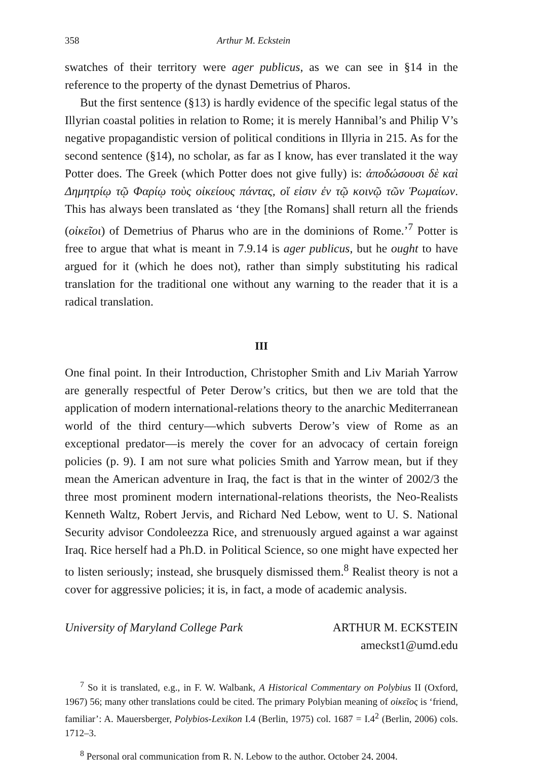358 Arthur M. Eckstein
swatches of their territory were ager publicus, as we can see in §14 in the reference to the property of the dynast Demetrius of Pharos.
But the first sentence (§13) is hardly evidence of the specific legal status of the Illyrian coastal polities in relation to Rome; it is merely Hannibal’s and Philip V’s negative propagandistic version of political conditions in Illyria in 215. As for the second sentence (§14), no scholar, as far as I know, has ever translated it the way Potter does. The Greek (which Potter does not give fully) is: ἀποδώσουσι δὲ καὶ Δημητρίῳ τῷ Φαρίῳ τοὺς οἰκείους πάντας, οἵ εἰσιν ἐν τῷ κοινῷ τῶν Ῥωμαίων. This has always been translated as ‘they [the Romans] shall return all the friends (οἰκεῖοι) of Demetrius of Pharus who are in the dominions of Rome.’<sup>7</sup> Potter is free to argue that what is meant in 7.9.14 is ager publicus, but he ought to have argued for it (which he does not), rather than simply substituting his radical translation for the traditional one without any warning to the reader that it is a radical translation.
III
One final point. In their Introduction, Christopher Smith and Liv Mariah Yarrow are generally respectful of Peter Derow’s critics, but then we are told that the application of modern international-relations theory to the anarchic Mediterranean world of the third century—which subverts Derow’s view of Rome as an exceptional predator—is merely the cover for an advocacy of certain foreign policies (p. 9). I am not sure what policies Smith and Yarrow mean, but if they mean the American adventure in Iraq, the fact is that in the winter of 2002/3 the three most prominent modern international-relations theorists, the Neo-Realists Kenneth Waltz, Robert Jervis, and Richard Ned Lebow, went to U. S. National Security advisor Condoleezza Rice, and strenuously argued against a war against Iraq. Rice herself had a Ph.D. in Political Science, so one might have expected her to listen seriously; instead, she brusquely dismissed them.<sup>8</sup> Realist theory is not a cover for aggressive policies; it is, in fact, a mode of academic analysis.
University of Maryland College Park
ARTHUR M. ECKSTEIN
ameckst1@umd.edu
<sup>7</sup> So it is translated, e.g., in F. W. Walbank, A Historical Commentary on Polybius II (Oxford, 1967) 56; many other translations could be cited. The primary Polybian meaning of οἰκεῖος is ‘friend, familiar’: A. Mauersberger, Polybios-Lexikon I.4 (Berlin, 1975) col. 1687 = I.4<sup>2</sup> (Berlin, 2006) cols. 1712–3.
<sup>8</sup> Personal oral communication from R. N. Lebow to the author, October 24, 2004.